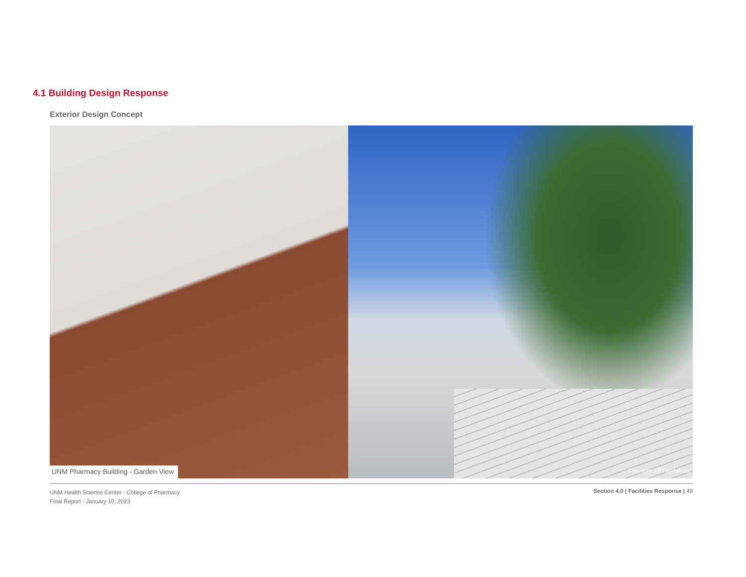4.1 Building Design Response
Exterior Design Concept
UNM Pharmacy Building - Garden View
Copyright: FBT Architects
UNM Health Science Center - College of Pharmacy
Final Report - January 10, 2023
Section 4.0 | Facilities Response | 49